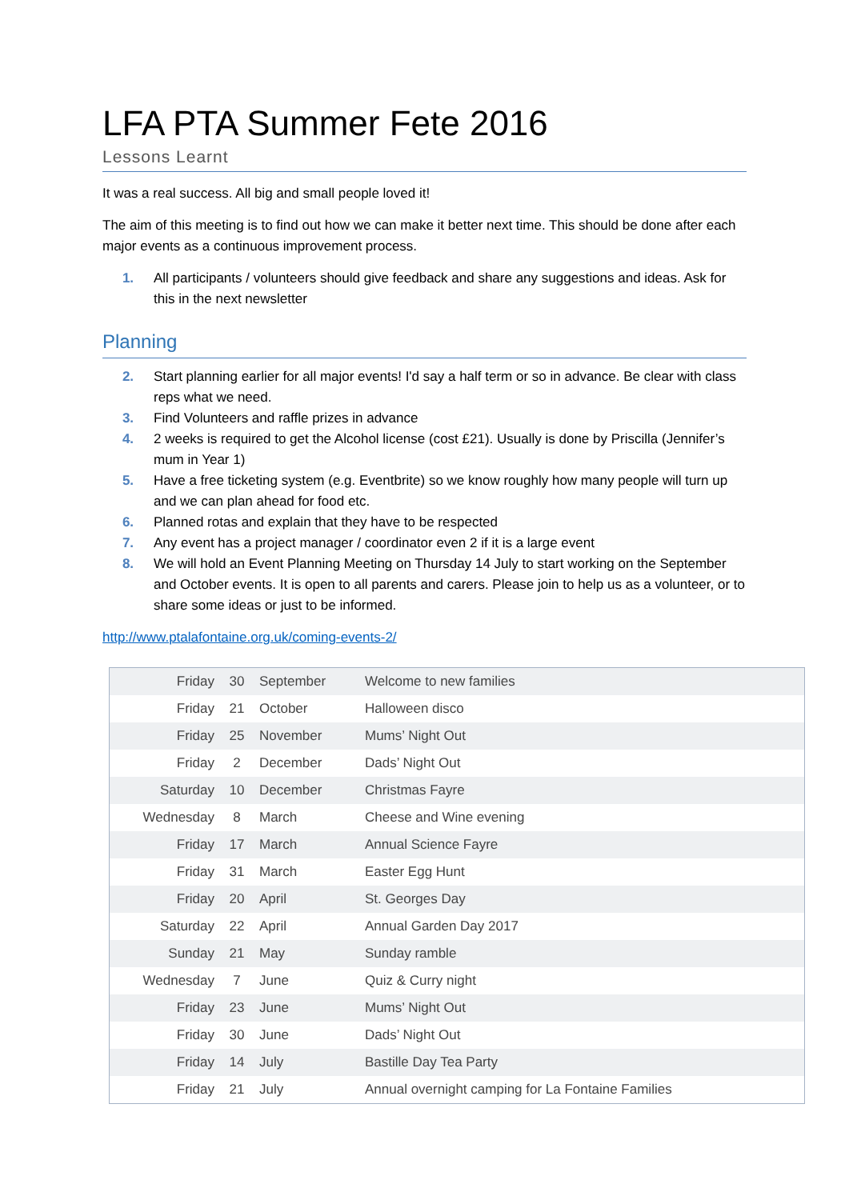LFA PTA Summer Fete 2016
Lessons Learnt
It was a real success. All big and small people loved it!
The aim of this meeting is to find out how we can make it better next time. This should be done after each major events as a continuous improvement process.
1. All participants / volunteers should give feedback and share any suggestions and ideas. Ask for this in the next newsletter
Planning
2. Start planning earlier for all major events! I'd say a half term or so in advance. Be clear with class reps what we need.
3. Find Volunteers and raffle prizes in advance
4. 2 weeks is required to get the Alcohol license (cost £21). Usually is done by Priscilla (Jennifer’s mum in Year 1)
5. Have a free ticketing system (e.g. Eventbrite) so we know roughly how many people will turn up and we can plan ahead for food etc.
6. Planned rotas and explain that they have to be respected
7. Any event has a project manager / coordinator even 2 if it is a large event
8. We will hold an Event Planning Meeting on Thursday 14 July to start working on the September and October events. It is open to all parents and carers. Please join to help us as a volunteer, or to share some ideas or just to be informed.
http://www.ptalafontaine.org.uk/coming-events-2/
| Friday | 30 | September | Welcome to new families |
| Friday | 21 | October | Halloween disco |
| Friday | 25 | November | Mums’ Night Out |
| Friday | 2 | December | Dads’ Night Out |
| Saturday | 10 | December | Christmas Fayre |
| Wednesday | 8 | March | Cheese and Wine evening |
| Friday | 17 | March | Annual Science Fayre |
| Friday | 31 | March | Easter Egg Hunt |
| Friday | 20 | April | St. Georges Day |
| Saturday | 22 | April | Annual Garden Day 2017 |
| Sunday | 21 | May | Sunday ramble |
| Wednesday | 7 | June | Quiz & Curry night |
| Friday | 23 | June | Mums’ Night Out |
| Friday | 30 | June | Dads’ Night Out |
| Friday | 14 | July | Bastille Day Tea Party |
| Friday | 21 | July | Annual overnight camping for La Fontaine Families |